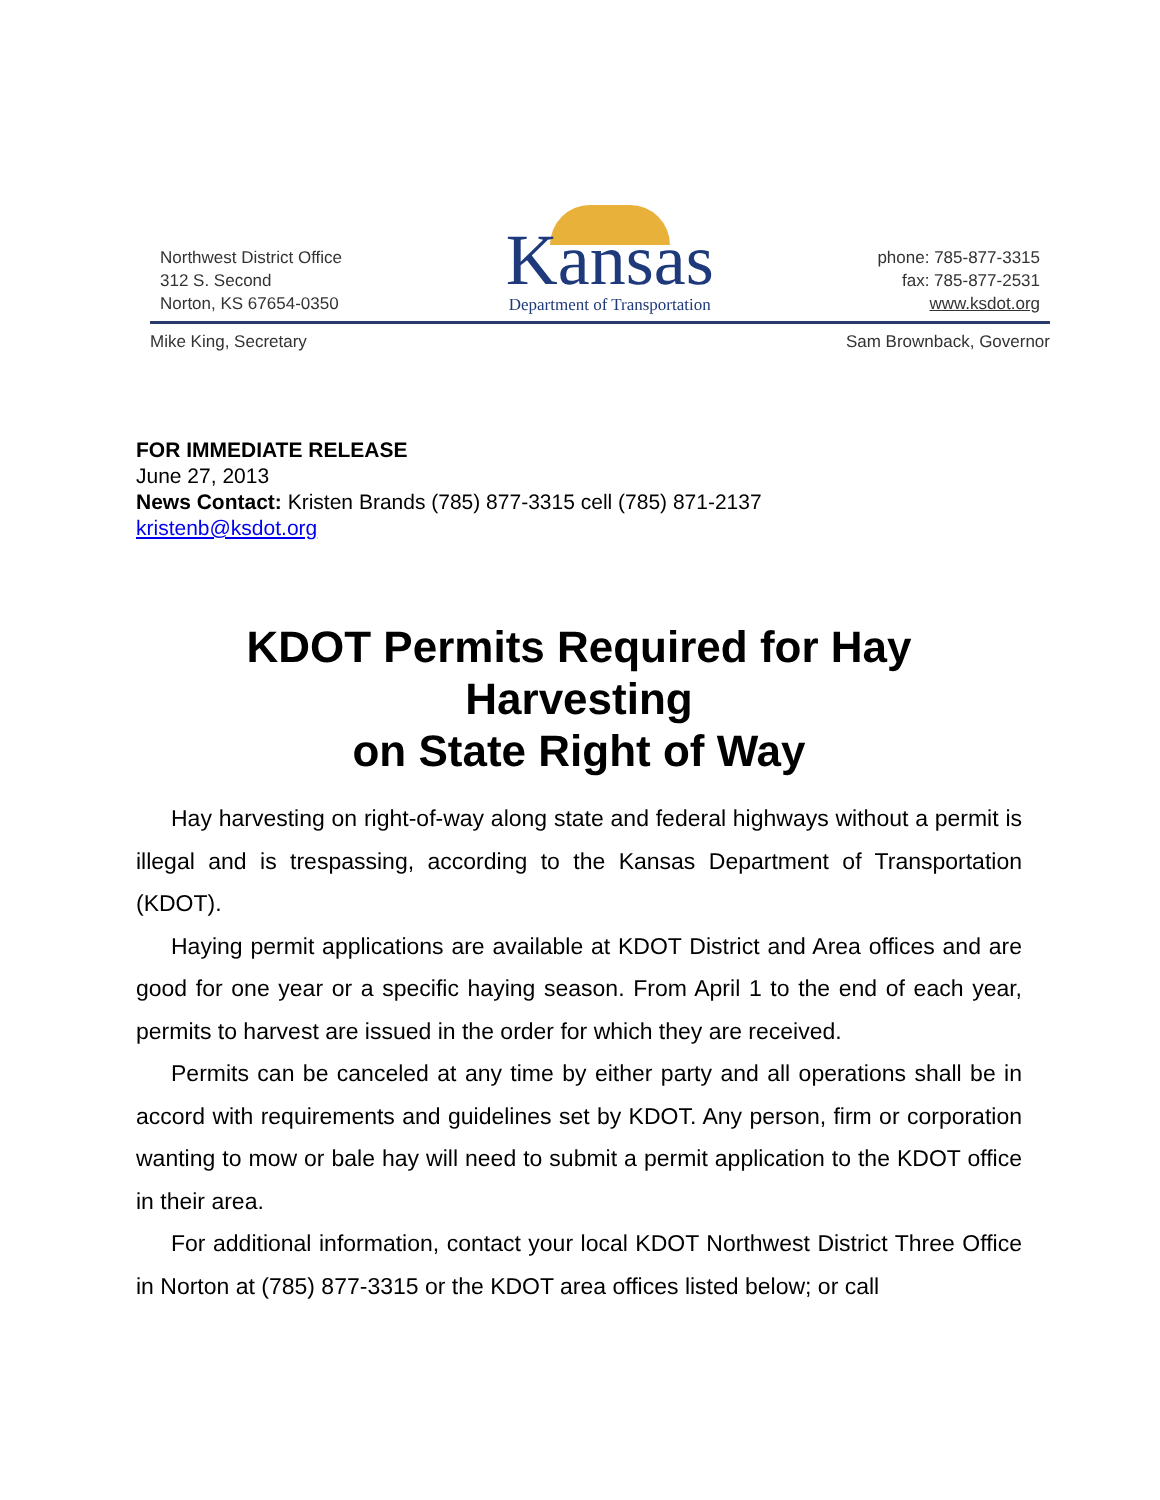Northwest District Office
312 S. Second
Norton, KS 67654-0350
Kansas
Department of Transportation
phone: 785-877-3315
fax: 785-877-2531
www.ksdot.org
Mike King, Secretary Sam Brownback, Governor
FOR IMMEDIATE RELEASE
June 27, 2013
News Contact: Kristen Brands (785) 877-3315 cell (785) 871-2137
kristenb@ksdot.org
KDOT Permits Required for Hay Harvesting
on State Right of Way
Hay harvesting on right-of-way along state and federal highways without a permit is illegal and is trespassing, according to the Kansas Department of Transportation (KDOT).
Haying permit applications are available at KDOT District and Area offices and are good for one year or a specific haying season. From April 1 to the end of each year, permits to harvest are issued in the order for which they are received.
Permits can be canceled at any time by either party and all operations shall be in accord with requirements and guidelines set by KDOT. Any person, firm or corporation wanting to mow or bale hay will need to submit a permit application to the KDOT office in their area.
For additional information, contact your local KDOT Northwest District Three Office in Norton at (785) 877-3315 or the KDOT area offices listed below; or call